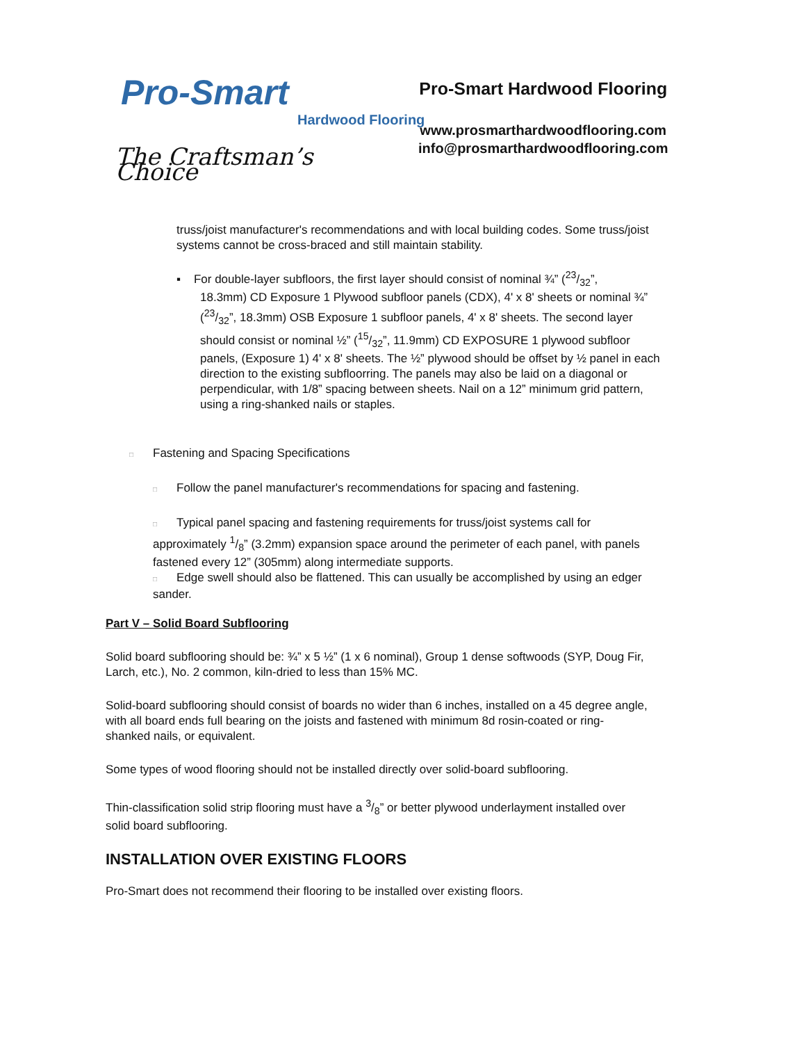Pro-Smart
Hardwood Flooring
The Craftsman’s Choice
Pro-Smart Hardwood Flooring
www.prosmarthardwoodflooring.com
info@prosmarthardwoodflooring.com
truss/joist manufacturer's recommendations and with local building codes. Some truss/joist systems cannot be cross-braced and still maintain stability.
▪ For double-layer subfloors, the first layer should consist of nominal ¾” (23/32”,
18.3mm) CD Exposure 1 Plywood subfloor panels (CDX), 4' x 8' sheets or nominal ¾” (23/32”, 18.3mm) OSB Exposure 1 subfloor panels, 4' x 8' sheets. The second layer should consist or nominal ½” (15/32”, 11.9mm) CD EXPOSURE 1 plywood subfloor panels, (Exposure 1) 4' x 8' sheets. The ½” plywood should be offset by ½ panel in each direction to the existing subfloorring. The panels may also be laid on a diagonal or perpendicular, with 1/8” spacing between sheets. Nail on a 12” minimum grid pattern, using a ring-shanked nails or staples.
□ Fastening and Spacing Specifications
□ Follow the panel manufacturer's recommendations for spacing and fastening.
□ Typical panel spacing and fastening requirements for truss/joist systems call for approximately 1/8” (3.2mm) expansion space around the perimeter of each panel, with panels fastened every 12” (305mm) along intermediate supports.
□ Edge swell should also be flattened. This can usually be accomplished by using an edger sander.
Part V – Solid Board Subflooring
Solid board subflooring should be: ¾” x 5 ½” (1 x 6 nominal), Group 1 dense softwoods (SYP, Doug Fir, Larch, etc.), No. 2 common, kiln-dried to less than 15% MC.
Solid-board subflooring should consist of boards no wider than 6 inches, installed on a 45 degree angle, with all board ends full bearing on the joists and fastened with minimum 8d rosin-coated or ring-shanked nails, or equivalent.
Some types of wood flooring should not be installed directly over solid-board subflooring.
Thin-classification solid strip flooring must have a 3/8” or better plywood underlayment installed over solid board subflooring.
INSTALLATION OVER EXISTING FLOORS
Pro-Smart does not recommend their flooring to be installed over existing floors.